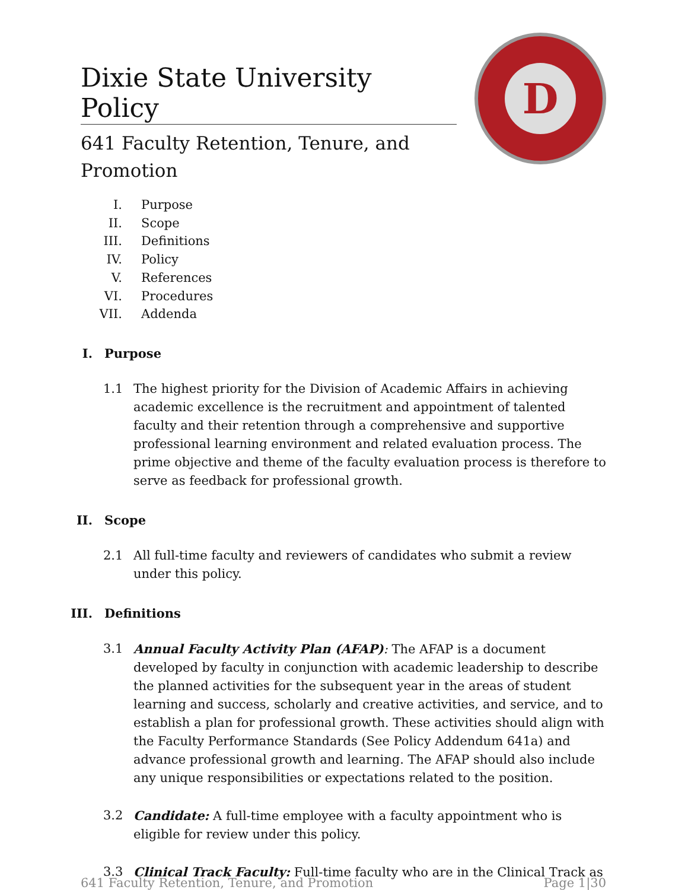Dixie State University Policy
641 Faculty Retention, Tenure, and Promotion
D
I. Purpose
II. Scope
III. Definitions
IV. Policy
V. References
VI. Procedures
VII. Addenda
I. Purpose
1.1 The highest priority for the Division of Academic Affairs in achieving academic excellence is the recruitment and appointment of talented faculty and their retention through a comprehensive and supportive professional learning environment and related evaluation process. The prime objective and theme of the faculty evaluation process is therefore to serve as feedback for professional growth.
II. Scope
2.1 All full-time faculty and reviewers of candidates who submit a review under this policy.
III. Definitions
3.1 Annual Faculty Activity Plan (AFAP): The AFAP is a document developed by faculty in conjunction with academic leadership to describe the planned activities for the subsequent year in the areas of student learning and success, scholarly and creative activities, and service, and to establish a plan for professional growth. These activities should align with the Faculty Performance Standards (See Policy Addendum 641a) and advance professional growth and learning. The AFAP should also include any unique responsibilities or expectations related to the position.
3.2 Candidate: A full-time employee with a faculty appointment who is eligible for review under this policy.
3.3 Clinical Track Faculty: Full-time faculty who are in the Clinical Track as
641 Faculty Retention, Tenure, and Promotion Page 1|30